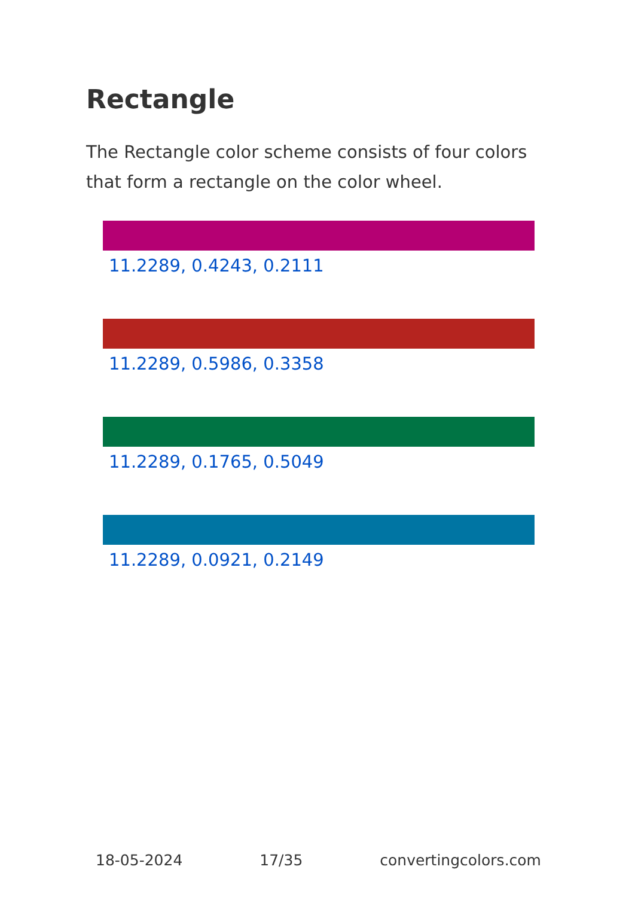Rectangle
The Rectangle color scheme consists of four colors that form a rectangle on the color wheel.
11.2289, 0.4243, 0.2111
11.2289, 0.5986, 0.3358
11.2289, 0.1765, 0.5049
11.2289, 0.0921, 0.2149
18-05-2024 17/35 convertingcolors.com